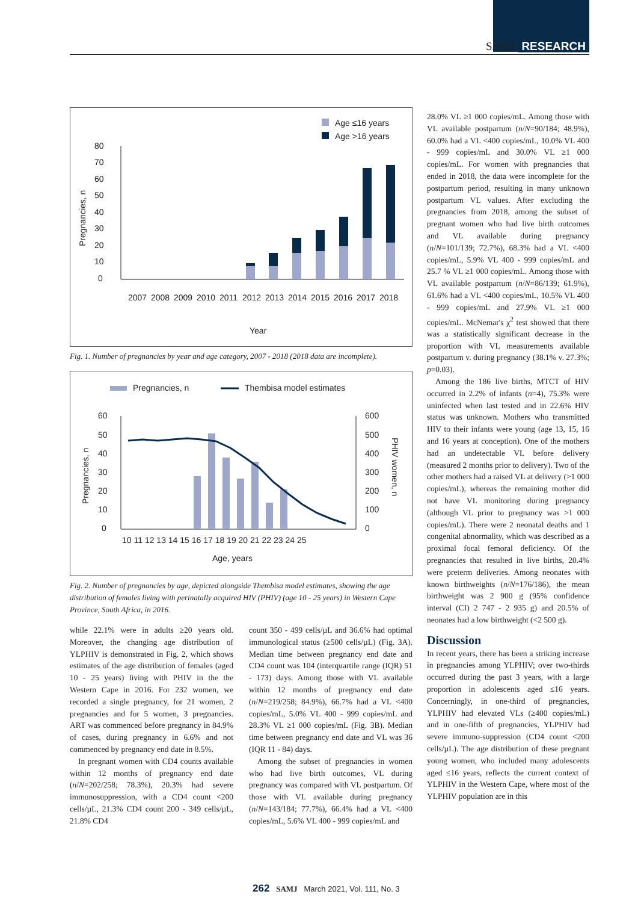SAMJ RESEARCH
Age ≤16 years
Age >16 years
80
70
60
50
40
30
20
10
0
2007
2008
2009
2010
2011
2012
2013
2014
2015
2016
2017
2018
Year
Pregnancies, n
Fig. 1. Number of pregnancies by year and age category, 2007 - 2018 (2018 data are incomplete).
Pregnancies, n
Thembisa model estimates
60
50
40
30
20
10
0
600
500
400
300
200
100
0
10 11 12 13 14 15 16 17 18 19 20 21 22 23 24 25
Age, years
Pregnancies, n
PHIV women, n
Fig. 2. Number of pregnancies by age, depicted alongside Thembisa model estimates, showing the age distribution of females living with perinatally acquired HIV (PHIV) (age 10 - 25 years) in Western Cape Province, South Africa, in 2016.
while 22.1% were in adults ≥20 years old. Moreover, the changing age distribution of YLPHIV is demonstrated in Fig. 2, which shows estimates of the age distribution of females (aged 10 - 25 years) living with PHIV in the the Western Cape in 2016. For 232 women, we recorded a single pregnancy, for 21 women, 2 pregnancies and for 5 women, 3 pregnancies. ART was commenced before pregnancy in 84.9% of cases, during pregnancy in 6.6% and not commenced by pregnancy end date in 8.5%.
In pregnant women with CD4 counts available within 12 months of pregnancy end date (n/N=202/258; 78.3%), 20.3% had severe immunosuppression, with a CD4 count <200 cells/µL, 21.3% CD4 count 200 - 349 cells/µL, 21.8% CD4
count 350 - 499 cells/µL and 36.6% had optimal immunological status (≥500 cells/µL) (Fig. 3A). Median time between pregnancy end date and CD4 count was 104 (interquartile range (IQR) 51 - 173) days. Among those with VL available within 12 months of pregnancy end date (n/N=219/258; 84.9%), 66.7% had a VL <400 copies/mL, 5.0% VL 400 - 999 copies/mL and 28.3% VL ≥1 000 copies/mL (Fig. 3B). Median time between pregnancy end date and VL was 36 (IQR 11 - 84) days.
Among the subset of pregnancies in women who had live birth outcomes, VL during pregnancy was compared with VL postpartum. Of those with VL available during pregnancy (n/N=143/184; 77.7%), 66.4% had a VL <400 copies/mL, 5.6% VL 400 - 999 copies/mL and
28.0% VL ≥1 000 copies/mL. Among those with VL available postpartum (n/N=90/184; 48.9%), 60.0% had a VL <400 copies/mL, 10.0% VL 400 - 999 copies/mL and 30.0% VL ≥1 000 copies/mL. For women with pregnancies that ended in 2018, the data were incomplete for the postpartum period, resulting in many unknown postpartum VL values. After excluding the pregnancies from 2018, among the subset of pregnant women who had live birth outcomes and VL available during pregnancy (n/N=101/139; 72.7%), 68.3% had a VL <400 copies/mL, 5.9% VL 400 - 999 copies/mL and 25.7 % VL ≥1 000 copies/mL. Among those with VL available postpartum (n/N=86/139; 61.9%), 61.6% had a VL <400 copies/mL, 10.5% VL 400 - 999 copies/mL and 27.9% VL ≥1 000 copies/mL. McNemar's χ<sup>2</sup> test showed that there was a statistically significant decrease in the proportion with VL measurements available postpartum v. during pregnancy (38.1% v. 27.3%; p=0.03).
Among the 186 live births, MTCT of HIV occurred in 2.2% of infants (n=4), 75.3% were uninfected when last tested and in 22.6% HIV status was unknown. Mothers who transmitted HIV to their infants were young (age 13, 15, 16 and 16 years at conception). One of the mothers had an undetectable VL before delivery (measured 2 months prior to delivery). Two of the other mothers had a raised VL at delivery (>1 000 copies/mL), whereas the remaining mother did not have VL monitoring during pregnancy (although VL prior to pregnancy was >1 000 copies/mL). There were 2 neonatal deaths and 1 congenital abnormality, which was described as a proximal focal femoral deficiency. Of the pregnancies that resulted in live births, 20.4% were preterm deliveries. Among neonates with known birthweights (n/N=176/186), the mean birthweight was 2 900 g (95% confidence interval (CI) 2 747 - 2 935 g) and 20.5% of neonates had a low birthweight (<2 500 g).
Discussion
In recent years, there has been a striking increase in pregnancies among YLPHIV; over two-thirds occurred during the past 3 years, with a large proportion in adolescents aged ≤16 years. Concerningly, in one-third of pregnancies, YLPHIV had elevated VLs (≥400 copies/mL) and in one-fifth of pregnancies, YLPHIV had severe immuno-suppression (CD4 count <200 cells/µL). The age distribution of these pregnant young women, who included many adolescents aged ≤16 years, reflects the current context of YLPHIV in the Western Cape, where most of the YLPHIV population are in this
262 SAMJ March 2021, Vol. 111, No. 3